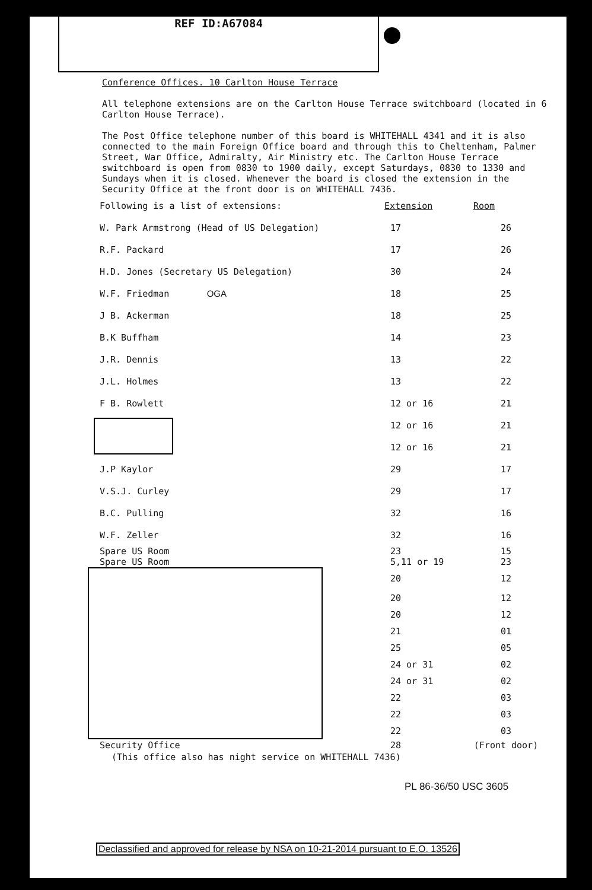REF ID:A67084
Conference Offices. 10 Carlton House Terrace
All telephone extensions are on the Carlton House Terrace switchboard (located in 6 Carlton House Terrace).
The Post Office telephone number of this board is WHITEHALL 4341 and it is also connected to the main Foreign Office board and through this to Cheltenham, Palmer Street, War Office, Admiralty, Air Ministry etc. The Carlton House Terrace switchboard is open from 0830 to 1900 daily, except Saturdays, 0830 to 1330 and Sundays when it is closed. Whenever the board is closed the extension in the Security Office at the front door is on WHITEHALL 7436.
| Following is a list of extensions: | Extension | Room |
| W. Park Armstrong (Head of US Delegation) | 17 | 26 |
| R.F. Packard | 17 | 26 |
| H.D. Jones (Secretary US Delegation) | 30 | 24 |
| W.F. Friedman OGA | 18 | 25 |
| J B. Ackerman | 18 | 25 |
| B.K Buffham | 14 | 23 |
| J.R. Dennis | 13 | 22 |
| J.L. Holmes | 13 | 22 |
| F B. Rowlett | 12 or 16 | 21 |
| | 12 or 16 | 21 |
| | 12 or 16 | 21 |
| J.P Kaylor | 29 | 17 |
| V.S.J. Curley | 29 | 17 |
| B.C. Pulling | 32 | 16 |
| W.F. Zeller | 32 | 16 |
| Spare US Room | 23 | 15 |
| Spare US Room | 5,11 or 19 | 23 |
| | 20 | 12 |
| | 20 | 12 |
| | 20 | 12 |
| | 21 | 01 |
| | 25 | 05 |
| | 24 or 31 | 02 |
| | 24 or 31 | 02 |
| | 22 | 03 |
| | 22 | 03 |
| | 22 | 03 |
| Security Office | 28 | (Front door) |
| (This office also has night service on WHITEHALL 7436) | | |
PL 86-36/50 USC 3605
Declassified and approved for release by NSA on 10-21-2014 pursuant to E.O. 13526